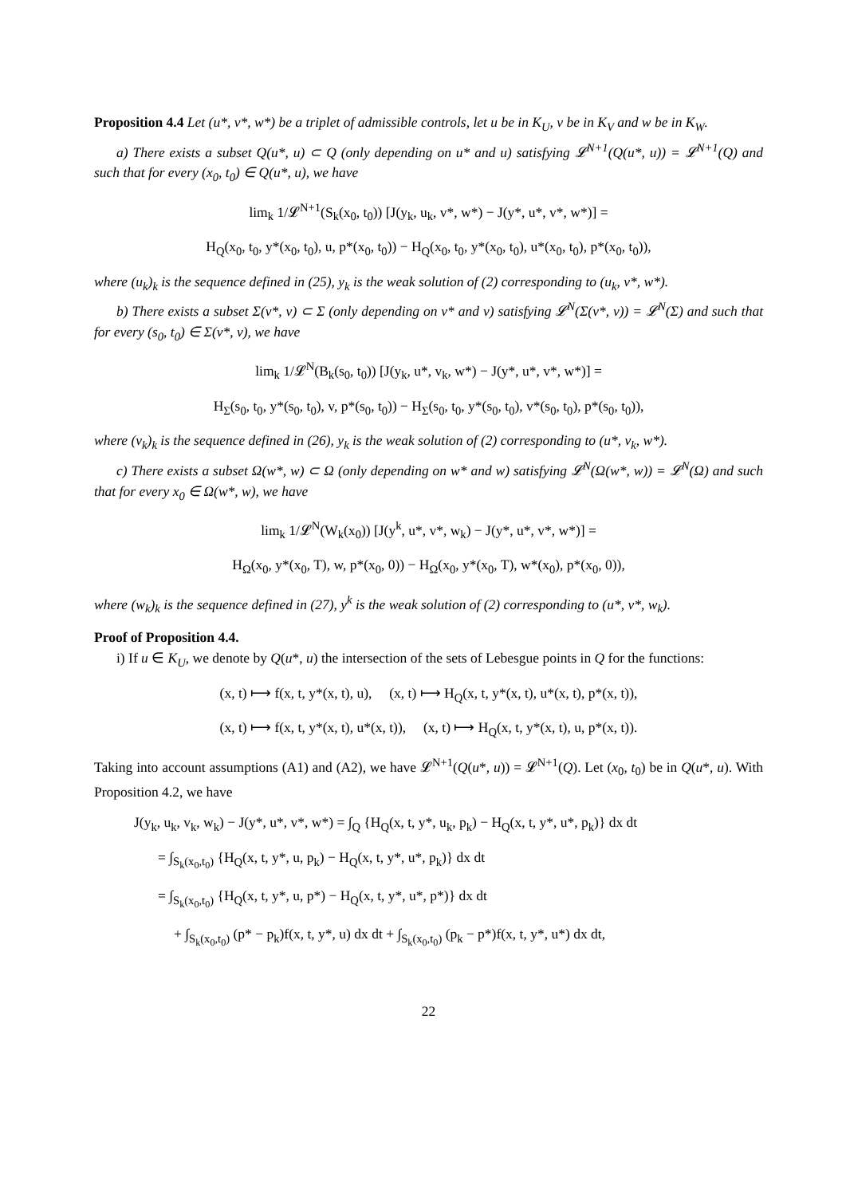Proposition 4.4 Let (u*, v*, w*) be a triplet of admissible controls, let u be in K<sub>U</sub>, v be in K<sub>V</sub> and w be in K<sub>W</sub>.
a) There exists a subset Q(u*, u) ⊂ Q (only depending on u* and u) satisfying 𝓛<sup>N+1</sup>(Q(u*, u)) = 𝓛<sup>N+1</sup>(Q) and such that for every (x<sub>0</sub>, t<sub>0</sub>) ∈ Q(u*, u), we have
lim<sub>k</sub> 1/𝓛<sup>N+1</sup>(S<sub>k</sub>(x<sub>0</sub>, t<sub>0</sub>)) [J(y<sub>k</sub>, u<sub>k</sub>, v*, w*) − J(y*, u*, v*, w*)] =
H<sub>Q</sub>(x<sub>0</sub>, t<sub>0</sub>, y*(x<sub>0</sub>, t<sub>0</sub>), u, p*(x<sub>0</sub>, t<sub>0</sub>)) − H<sub>Q</sub>(x<sub>0</sub>, t<sub>0</sub>, y*(x<sub>0</sub>, t<sub>0</sub>), u*(x<sub>0</sub>, t<sub>0</sub>), p*(x<sub>0</sub>, t<sub>0</sub>)),
where (u<sub>k</sub>)<sub>k</sub> is the sequence defined in (25), y<sub>k</sub> is the weak solution of (2) corresponding to (u<sub>k</sub>, v*, w*).
b) There exists a subset Σ(v*, v) ⊂ Σ (only depending on v* and v) satisfying 𝓛<sup>N</sup>(Σ(v*, v)) = 𝓛<sup>N</sup>(Σ) and such that for every (s<sub>0</sub>, t<sub>0</sub>) ∈ Σ(v*, v), we have
lim<sub>k</sub> 1/𝓛<sup>N</sup>(B<sub>k</sub>(s<sub>0</sub>, t<sub>0</sub>)) [J(y<sub>k</sub>, u*, v<sub>k</sub>, w*) − J(y*, u*, v*, w*)] =
H<sub>Σ</sub>(s<sub>0</sub>, t<sub>0</sub>, y*(s<sub>0</sub>, t<sub>0</sub>), v, p*(s<sub>0</sub>, t<sub>0</sub>)) − H<sub>Σ</sub>(s<sub>0</sub>, t<sub>0</sub>, y*(s<sub>0</sub>, t<sub>0</sub>), v*(s<sub>0</sub>, t<sub>0</sub>), p*(s<sub>0</sub>, t<sub>0</sub>)),
where (v<sub>k</sub>)<sub>k</sub> is the sequence defined in (26), y<sub>k</sub> is the weak solution of (2) corresponding to (u*, v<sub>k</sub>, w*).
c) There exists a subset Ω(w*, w) ⊂ Ω (only depending on w* and w) satisfying 𝓛<sup>N</sup>(Ω(w*, w)) = 𝓛<sup>N</sup>(Ω) and such that for every x<sub>0</sub> ∈ Ω(w*, w), we have
lim<sub>k</sub> 1/𝓛<sup>N</sup>(W<sub>k</sub>(x<sub>0</sub>)) [J(y<sup>k</sup>, u*, v*, w<sub>k</sub>) − J(y*, u*, v*, w*)] =
H<sub>Ω</sub>(x<sub>0</sub>, y*(x<sub>0</sub>, T), w, p*(x<sub>0</sub>, 0)) − H<sub>Ω</sub>(x<sub>0</sub>, y*(x<sub>0</sub>, T), w*(x<sub>0</sub>), p*(x<sub>0</sub>, 0)),
where (w<sub>k</sub>)<sub>k</sub> is the sequence defined in (27), y<sup>k</sup> is the weak solution of (2) corresponding to (u*, v*, w<sub>k</sub>).
Proof of Proposition 4.4.
i) If u ∈ K<sub>U</sub>, we denote by Q(u*, u) the intersection of the sets of Lebesgue points in Q for the functions:
(x, t) ⟼ f(x, t, y*(x, t), u), (x, t) ⟼ H<sub>Q</sub>(x, t, y*(x, t), u*(x, t), p*(x, t)),
(x, t) ⟼ f(x, t, y*(x, t), u*(x, t)), (x, t) ⟼ H<sub>Q</sub>(x, t, y*(x, t), u, p*(x, t)).
Taking into account assumptions (A1) and (A2), we have 𝓛<sup>N+1</sup>(Q(u*, u)) = 𝓛<sup>N+1</sup>(Q). Let (x<sub>0</sub>, t<sub>0</sub>) be in Q(u*, u). With Proposition 4.2, we have
J(y<sub>k</sub>, u<sub>k</sub>, v<sub>k</sub>, w<sub>k</sub>) − J(y*, u*, v*, w*) = ∫<sub>Q</sub> {H<sub>Q</sub>(x, t, y*, u<sub>k</sub>, p<sub>k</sub>) − H<sub>Q</sub>(x, t, y*, u*, p<sub>k</sub>)} dx dt
= ∫<sub>S<sub>k</sub>(x<sub>0</sub>,t<sub>0</sub>)</sub> {H<sub>Q</sub>(x, t, y*, u, p<sub>k</sub>) − H<sub>Q</sub>(x, t, y*, u*, p<sub>k</sub>)} dx dt
= ∫<sub>S<sub>k</sub>(x<sub>0</sub>,t<sub>0</sub>)</sub> {H<sub>Q</sub>(x, t, y*, u, p*) − H<sub>Q</sub>(x, t, y*, u*, p*)} dx dt
+ ∫<sub>S<sub>k</sub>(x<sub>0</sub>,t<sub>0</sub>)</sub> (p* − p<sub>k</sub>)f(x, t, y*, u) dx dt + ∫<sub>S<sub>k</sub>(x<sub>0</sub>,t<sub>0</sub>)</sub> (p<sub>k</sub> − p*)f(x, t, y*, u*) dx dt,
22